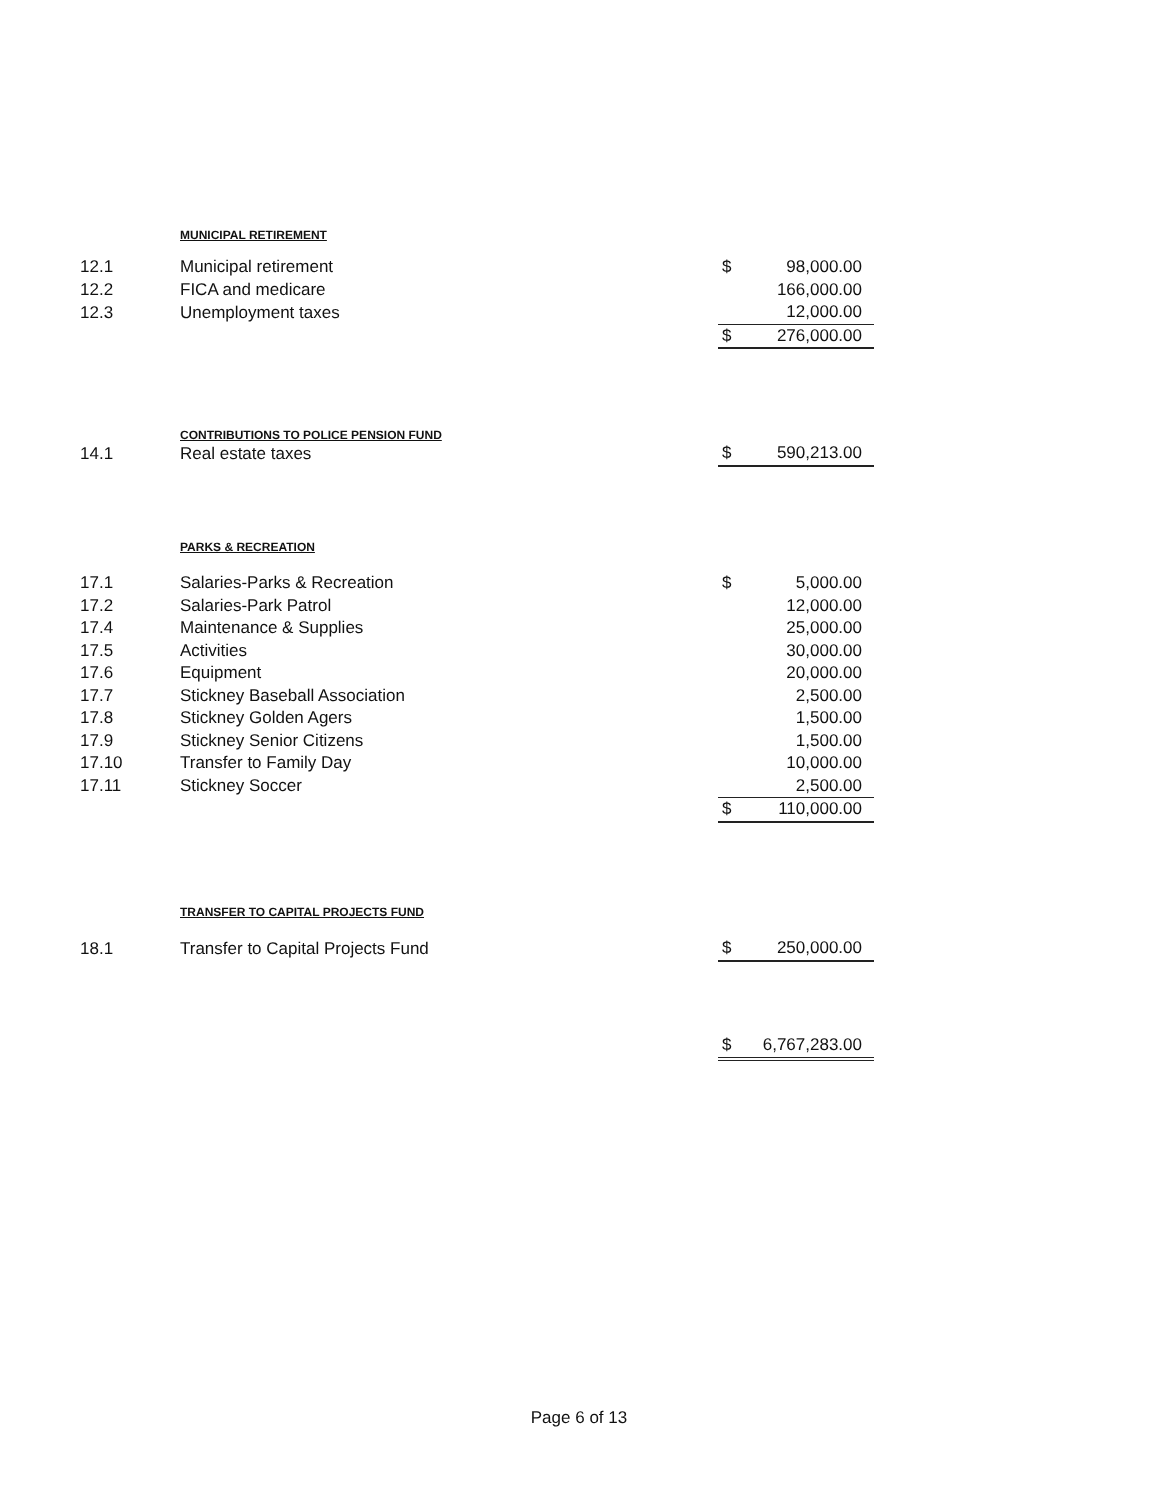MUNICIPAL RETIREMENT
| 12.1 | Municipal retirement | $ | 98,000.00 |
| 12.2 | FICA and medicare | | 166,000.00 |
| 12.3 | Unemployment taxes | | 12,000.00 |
| | | $ | 276,000.00 |
CONTRIBUTIONS TO POLICE PENSION FUND
| 14.1 | Real estate taxes | $ | 590,213.00 |
PARKS & RECREATION
| 17.1 | Salaries-Parks & Recreation | $ | 5,000.00 |
| 17.2 | Salaries-Park Patrol | | 12,000.00 |
| 17.4 | Maintenance & Supplies | | 25,000.00 |
| 17.5 | Activities | | 30,000.00 |
| 17.6 | Equipment | | 20,000.00 |
| 17.7 | Stickney Baseball Association | | 2,500.00 |
| 17.8 | Stickney Golden Agers | | 1,500.00 |
| 17.9 | Stickney Senior Citizens | | 1,500.00 |
| 17.10 | Transfer to Family Day | | 10,000.00 |
| 17.11 | Stickney Soccer | | 2,500.00 |
| | | $ | 110,000.00 |
TRANSFER TO CAPITAL PROJECTS FUND
| 18.1 | Transfer to Capital Projects Fund | $ | 250,000.00 |
| | | $ | 6,767,283.00 |
Page 6 of 13